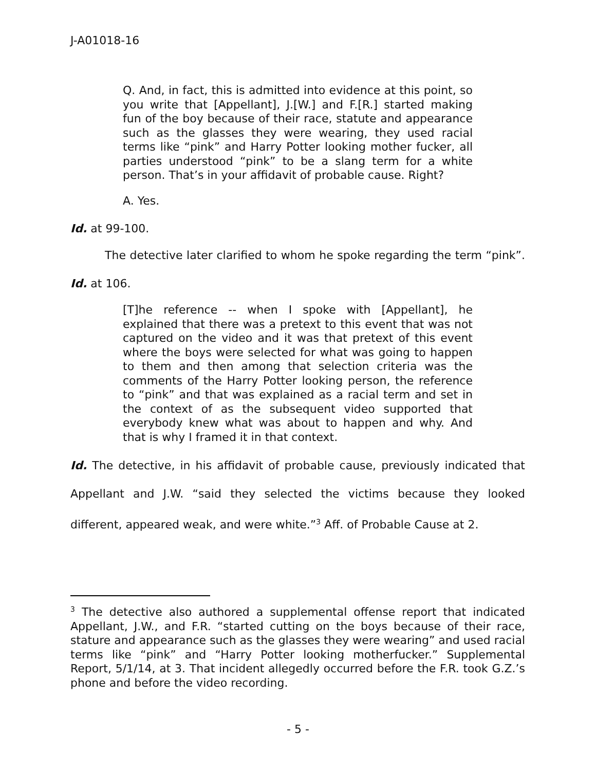J-A01018-16
Q. And, in fact, this is admitted into evidence at this point, so you write that [Appellant], J.[W.] and F.[R.] started making fun of the boy because of their race, statute and appearance such as the glasses they were wearing, they used racial terms like “pink” and Harry Potter looking mother fucker, all parties understood “pink” to be a slang term for a white person. That’s in your affidavit of probable cause. Right?
A. Yes.
Id. at 99-100.
The detective later clarified to whom he spoke regarding the term “pink”. Id. at 106.
[T]he reference -- when I spoke with [Appellant], he explained that there was a pretext to this event that was not captured on the video and it was that pretext of this event where the boys were selected for what was going to happen to them and then among that selection criteria was the comments of the Harry Potter looking person, the reference to “pink” and that was explained as a racial term and set in the context of as the subsequent video supported that everybody knew what was about to happen and why. And that is why I framed it in that context.
Id. The detective, in his affidavit of probable cause, previously indicated that Appellant and J.W. “said they selected the victims because they looked different, appeared weak, and were white.”<sup>3</sup> Aff. of Probable Cause at 2.
<sup>3</sup> The detective also authored a supplemental offense report that indicated Appellant, J.W., and F.R. “started cutting on the boys because of their race, stature and appearance such as the glasses they were wearing” and used racial terms like “pink” and “Harry Potter looking motherfucker.” Supplemental Report, 5/1/14, at 3. That incident allegedly occurred before the F.R. took G.Z.’s phone and before the video recording.
- 5 -